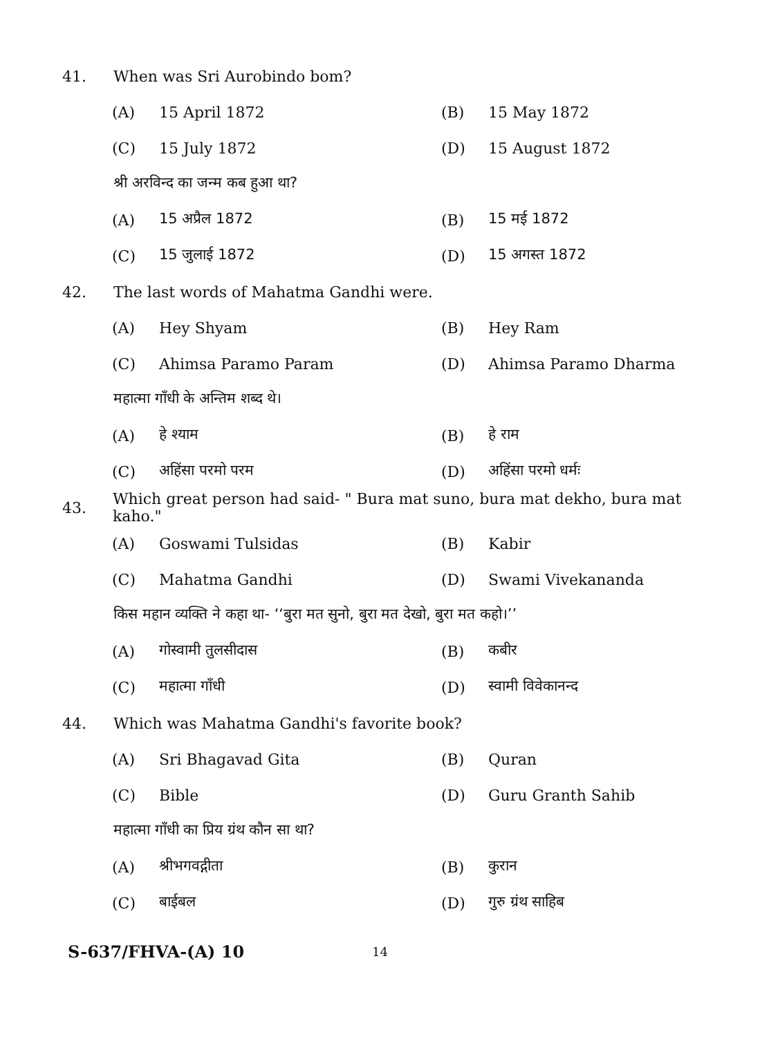41. When was Sri Aurobindo bom?
(A) 15 April 1872 (B) 15 May 1872
(C) 15 July 1872 (D) 15 August 1872
श्री अरविन्द का जन्म कब हुआ था?
(A) 15 अप्रैल 1872 (B) 15 मई 1872
(C) 15 जुलाई 1872 (D) 15 अगस्त 1872
42. The last words of Mahatma Gandhi were.
(A) Hey Shyam (B) Hey Ram
(C) Ahimsa Paramo Param (D) Ahimsa Paramo Dharma
महात्मा गाँधी के अन्तिम शब्द थे।
(A) हे श्याम (B) हे राम
(C) अहिंसा परमो परम (D) अहिंसा परमो धर्मः
43. Which great person had said- " Bura mat suno, bura mat dekho, bura mat kaho."
(A) Goswami Tulsidas (B) Kabir
(C) Mahatma Gandhi (D) Swami Vivekananda
किस महान व्यक्ति ने कहा था- ‘‘बुरा मत सुनो, बुरा मत देखो, बुरा मत कहो।’’
(A) गोस्वामी तुलसीदास (B) कबीर
(C) महात्मा गाँधी (D) स्वामी विवेकानन्द
44. Which was Mahatma Gandhi's favorite book?
(A) Sri Bhagavad Gita (B) Quran
(C) Bible (D) Guru Granth Sahib
महात्मा गाँधी का प्रिय ग्रंथ कौन सा था?
(A) श्रीभगवद्गीता (B) कुरान
(C) बाईबल (D) गुरु ग्रंथ साहिब
S-637/FHVA-(A) 10 14